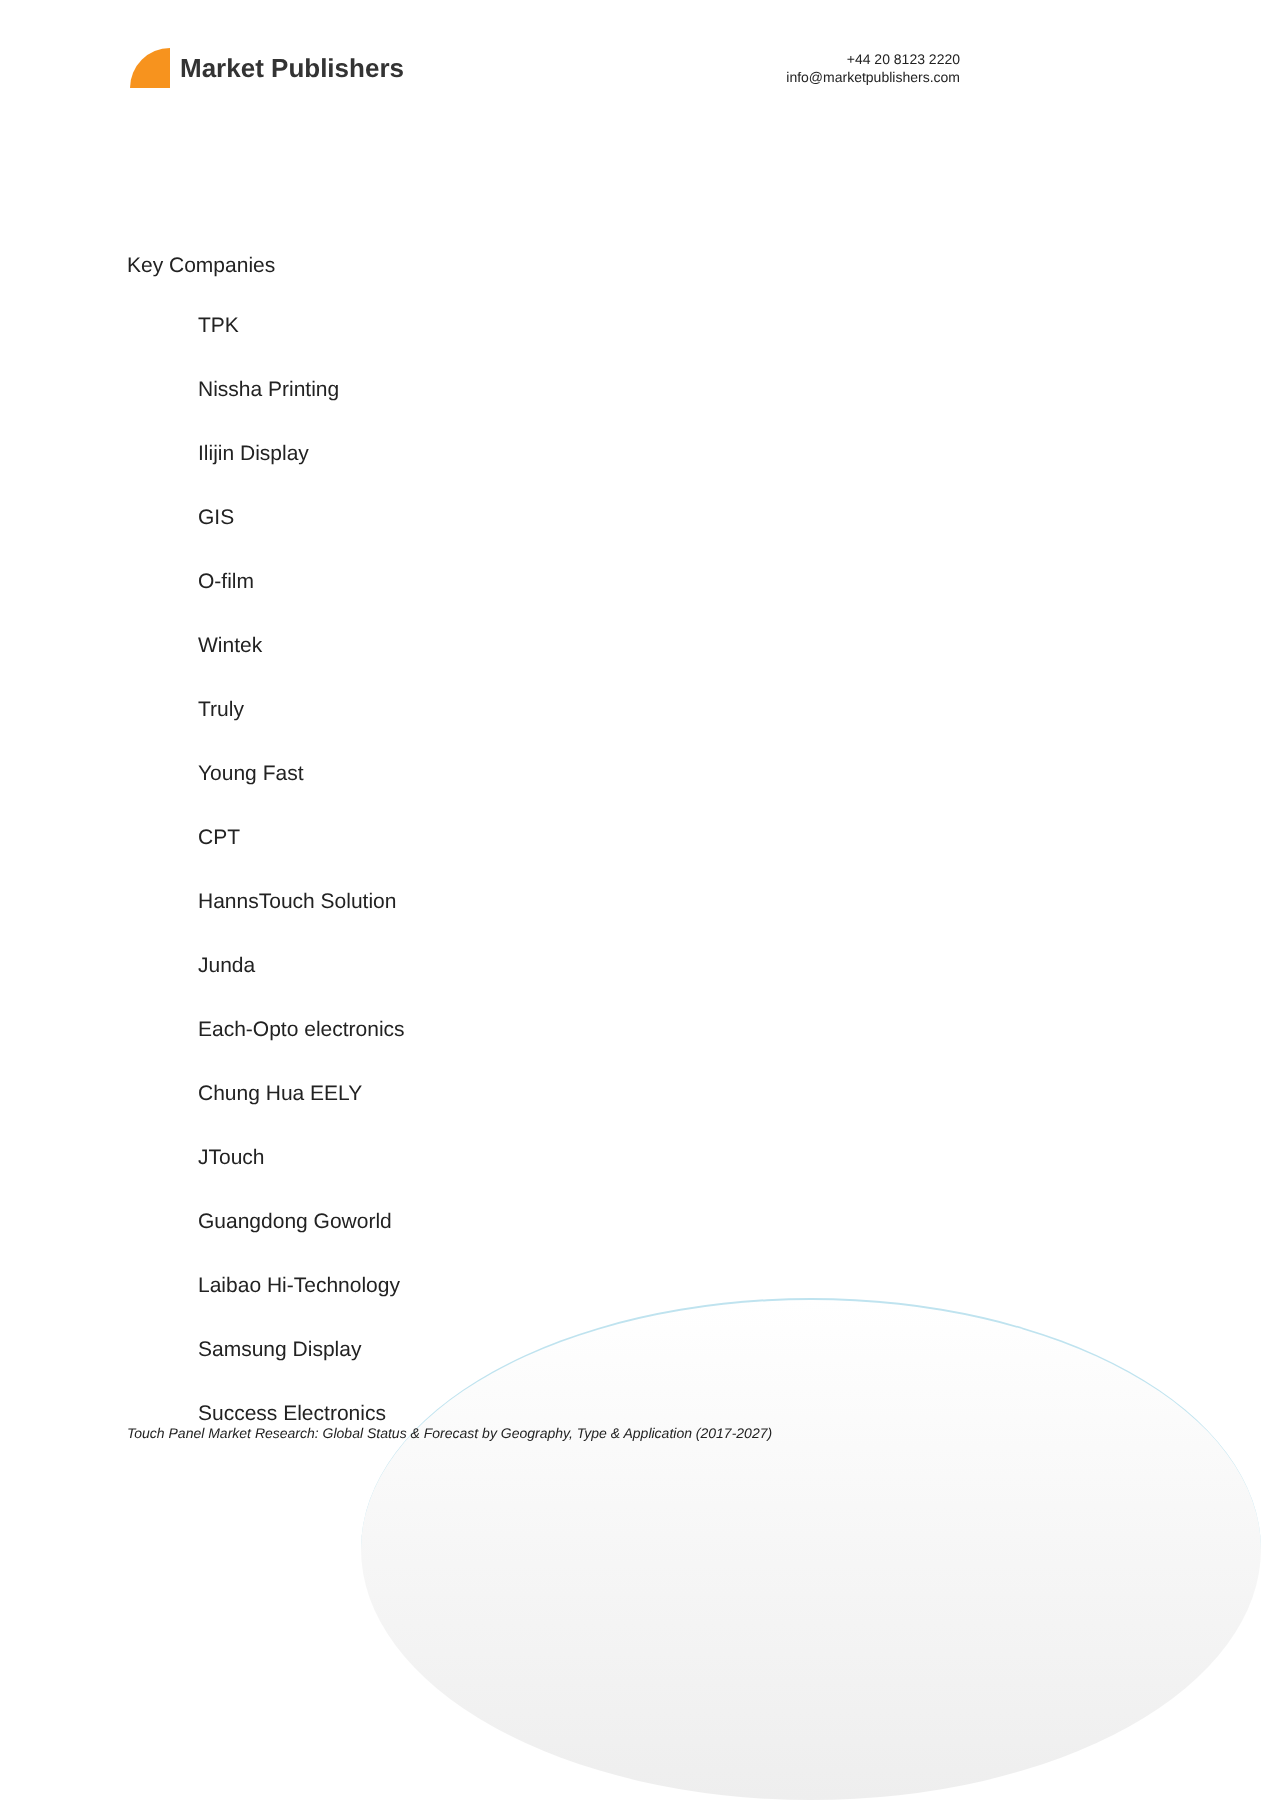Market Publishers
+44 20 8123 2220
info@marketpublishers.com
Key Companies
TPK
Nissha Printing
Ilijin Display
GIS
O-film
Wintek
Truly
Young Fast
CPT
HannsTouch Solution
Junda
Each-Opto electronics
Chung Hua EELY
JTouch
Guangdong Goworld
Laibao Hi-Technology
Samsung Display
Success Electronics
Touch Panel Market Research: Global Status & Forecast by Geography, Type & Application (2017-2027)